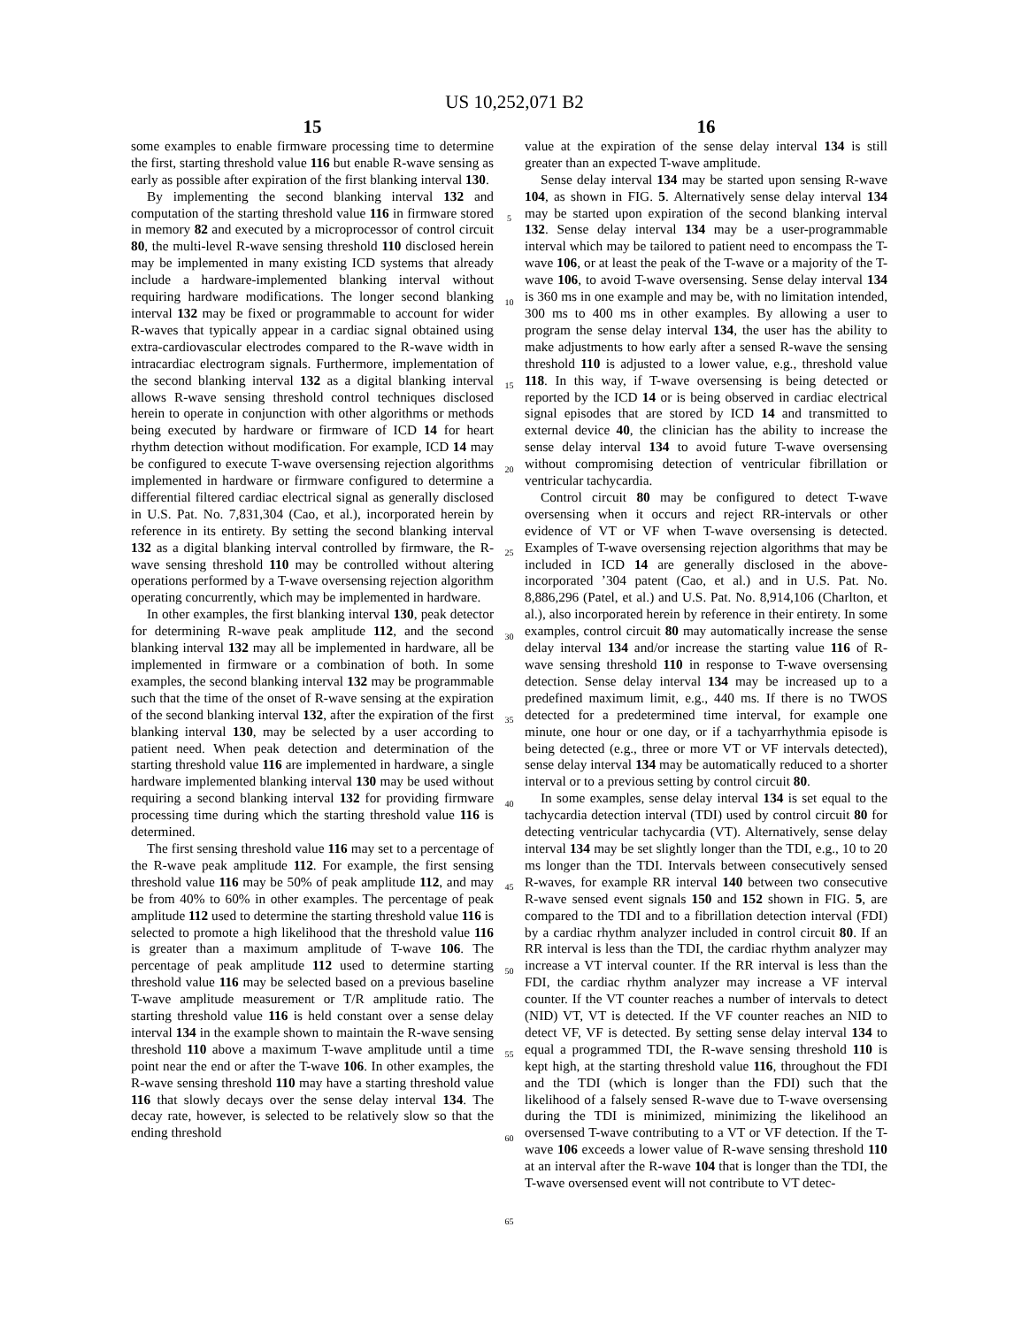US 10,252,071 B2
15
some examples to enable firmware processing time to determine the first, starting threshold value 116 but enable R-wave sensing as early as possible after expiration of the first blanking interval 130.
By implementing the second blanking interval 132 and computation of the starting threshold value 116 in firmware stored in memory 82 and executed by a microprocessor of control circuit 80, the multi-level R-wave sensing threshold 110 disclosed herein may be implemented in many existing ICD systems that already include a hardware-implemented blanking interval without requiring hardware modifications. The longer second blanking interval 132 may be fixed or programmable to account for wider R-waves that typically appear in a cardiac signal obtained using extra-cardiovascular electrodes compared to the R-wave width in intracardiac electrogram signals. Furthermore, implementation of the second blanking interval 132 as a digital blanking interval allows R-wave sensing threshold control techniques disclosed herein to operate in conjunction with other algorithms or methods being executed by hardware or firmware of ICD 14 for heart rhythm detection without modification. For example, ICD 14 may be configured to execute T-wave oversensing rejection algorithms implemented in hardware or firmware configured to determine a differential filtered cardiac electrical signal as generally disclosed in U.S. Pat. No. 7,831,304 (Cao, et al.), incorporated herein by reference in its entirety. By setting the second blanking interval 132 as a digital blanking interval controlled by firmware, the R-wave sensing threshold 110 may be controlled without altering operations performed by a T-wave oversensing rejection algorithm operating concurrently, which may be implemented in hardware.
In other examples, the first blanking interval 130, peak detector for determining R-wave peak amplitude 112, and the second blanking interval 132 may all be implemented in hardware, all be implemented in firmware or a combination of both. In some examples, the second blanking interval 132 may be programmable such that the time of the onset of R-wave sensing at the expiration of the second blanking interval 132, after the expiration of the first blanking interval 130, may be selected by a user according to patient need. When peak detection and determination of the starting threshold value 116 are implemented in hardware, a single hardware implemented blanking interval 130 may be used without requiring a second blanking interval 132 for providing firmware processing time during which the starting threshold value 116 is determined.
The first sensing threshold value 116 may set to a percentage of the R-wave peak amplitude 112. For example, the first sensing threshold value 116 may be 50% of peak amplitude 112, and may be from 40% to 60% in other examples. The percentage of peak amplitude 112 used to determine the starting threshold value 116 is selected to promote a high likelihood that the threshold value 116 is greater than a maximum amplitude of T-wave 106. The percentage of peak amplitude 112 used to determine starting threshold value 116 may be selected based on a previous baseline T-wave amplitude measurement or T/R amplitude ratio. The starting threshold value 116 is held constant over a sense delay interval 134 in the example shown to maintain the R-wave sensing threshold 110 above a maximum T-wave amplitude until a time point near the end or after the T-wave 106. In other examples, the R-wave sensing threshold 110 may have a starting threshold value 116 that slowly decays over the sense delay interval 134. The decay rate, however, is selected to be relatively slow so that the ending threshold
5
10
15
20
25
30
35
40
45
50
55
60
65
16
value at the expiration of the sense delay interval 134 is still greater than an expected T-wave amplitude.
Sense delay interval 134 may be started upon sensing R-wave 104, as shown in FIG. 5. Alternatively sense delay interval 134 may be started upon expiration of the second blanking interval 132. Sense delay interval 134 may be a user-programmable interval which may be tailored to patient need to encompass the T-wave 106, or at least the peak of the T-wave or a majority of the T-wave 106, to avoid T-wave oversensing. Sense delay interval 134 is 360 ms in one example and may be, with no limitation intended, 300 ms to 400 ms in other examples. By allowing a user to program the sense delay interval 134, the user has the ability to make adjustments to how early after a sensed R-wave the sensing threshold 110 is adjusted to a lower value, e.g., threshold value 118. In this way, if T-wave oversensing is being detected or reported by the ICD 14 or is being observed in cardiac electrical signal episodes that are stored by ICD 14 and transmitted to external device 40, the clinician has the ability to increase the sense delay interval 134 to avoid future T-wave oversensing without compromising detection of ventricular fibrillation or ventricular tachycardia.
Control circuit 80 may be configured to detect T-wave oversensing when it occurs and reject RR-intervals or other evidence of VT or VF when T-wave oversensing is detected. Examples of T-wave oversensing rejection algorithms that may be included in ICD 14 are generally disclosed in the above-incorporated ’304 patent (Cao, et al.) and in U.S. Pat. No. 8,886,296 (Patel, et al.) and U.S. Pat. No. 8,914,106 (Charlton, et al.), also incorporated herein by reference in their entirety. In some examples, control circuit 80 may automatically increase the sense delay interval 134 and/or increase the starting value 116 of R-wave sensing threshold 110 in response to T-wave oversensing detection. Sense delay interval 134 may be increased up to a predefined maximum limit, e.g., 440 ms. If there is no TWOS detected for a predetermined time interval, for example one minute, one hour or one day, or if a tachyarrhythmia episode is being detected (e.g., three or more VT or VF intervals detected), sense delay interval 134 may be automatically reduced to a shorter interval or to a previous setting by control circuit 80.
In some examples, sense delay interval 134 is set equal to the tachycardia detection interval (TDI) used by control circuit 80 for detecting ventricular tachycardia (VT). Alternatively, sense delay interval 134 may be set slightly longer than the TDI, e.g., 10 to 20 ms longer than the TDI. Intervals between consecutively sensed R-waves, for example RR interval 140 between two consecutive R-wave sensed event signals 150 and 152 shown in FIG. 5, are compared to the TDI and to a fibrillation detection interval (FDI) by a cardiac rhythm analyzer included in control circuit 80. If an RR interval is less than the TDI, the cardiac rhythm analyzer may increase a VT interval counter. If the RR interval is less than the FDI, the cardiac rhythm analyzer may increase a VF interval counter. If the VT counter reaches a number of intervals to detect (NID) VT, VT is detected. If the VF counter reaches an NID to detect VF, VF is detected. By setting sense delay interval 134 to equal a programmed TDI, the R-wave sensing threshold 110 is kept high, at the starting threshold value 116, throughout the FDI and the TDI (which is longer than the FDI) such that the likelihood of a falsely sensed R-wave due to T-wave oversensing during the TDI is minimized, minimizing the likelihood an oversensed T-wave contributing to a VT or VF detection. If the T-wave 106 exceeds a lower value of R-wave sensing threshold 110 at an interval after the R-wave 104 that is longer than the TDI, the T-wave oversensed event will not contribute to VT detec-